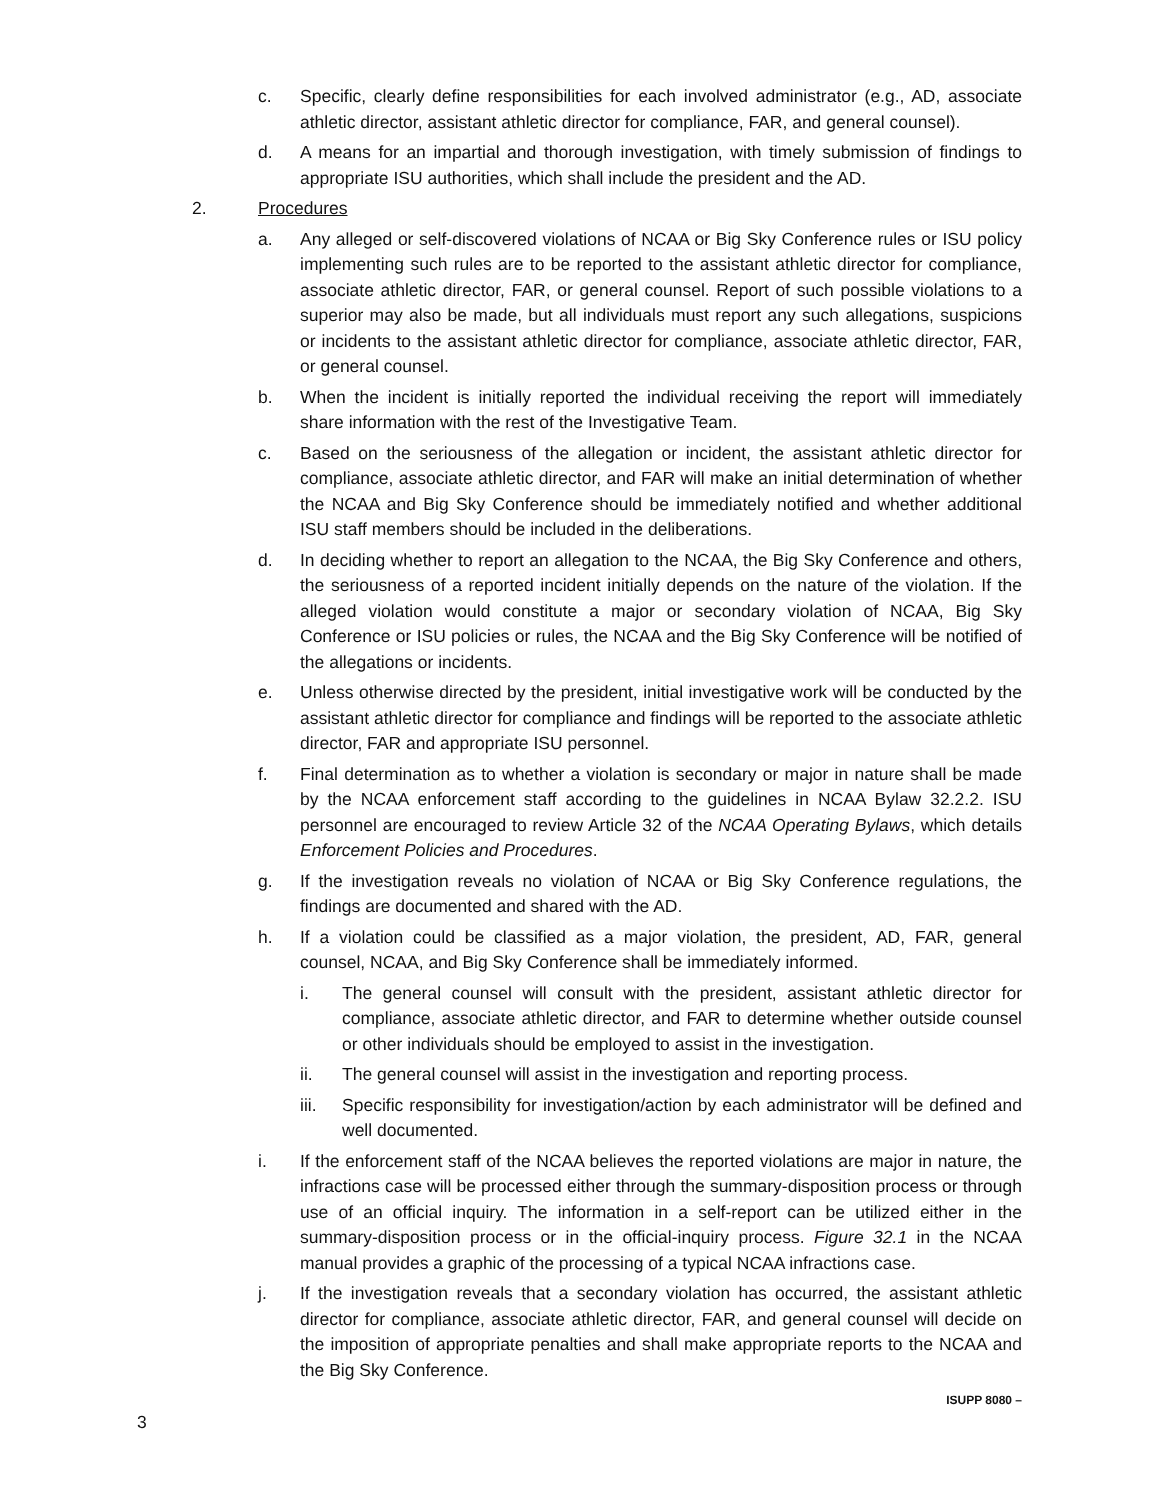c. Specific, clearly define responsibilities for each involved administrator (e.g., AD, associate athletic director, assistant athletic director for compliance, FAR, and general counsel).
d. A means for an impartial and thorough investigation, with timely submission of findings to appropriate ISU authorities, which shall include the president and the AD.
2. Procedures
a. Any alleged or self-discovered violations of NCAA or Big Sky Conference rules or ISU policy implementing such rules are to be reported to the assistant athletic director for compliance, associate athletic director, FAR, or general counsel. Report of such possible violations to a superior may also be made, but all individuals must report any such allegations, suspicions or incidents to the assistant athletic director for compliance, associate athletic director, FAR, or general counsel.
b. When the incident is initially reported the individual receiving the report will immediately share information with the rest of the Investigative Team.
c. Based on the seriousness of the allegation or incident, the assistant athletic director for compliance, associate athletic director, and FAR will make an initial determination of whether the NCAA and Big Sky Conference should be immediately notified and whether additional ISU staff members should be included in the deliberations.
d. In deciding whether to report an allegation to the NCAA, the Big Sky Conference and others, the seriousness of a reported incident initially depends on the nature of the violation. If the alleged violation would constitute a major or secondary violation of NCAA, Big Sky Conference or ISU policies or rules, the NCAA and the Big Sky Conference will be notified of the allegations or incidents.
e. Unless otherwise directed by the president, initial investigative work will be conducted by the assistant athletic director for compliance and findings will be reported to the associate athletic director, FAR and appropriate ISU personnel.
f. Final determination as to whether a violation is secondary or major in nature shall be made by the NCAA enforcement staff according to the guidelines in NCAA Bylaw 32.2.2. ISU personnel are encouraged to review Article 32 of the NCAA Operating Bylaws, which details Enforcement Policies and Procedures.
g. If the investigation reveals no violation of NCAA or Big Sky Conference regulations, the findings are documented and shared with the AD.
h. If a violation could be classified as a major violation, the president, AD, FAR, general counsel, NCAA, and Big Sky Conference shall be immediately informed.
i. The general counsel will consult with the president, assistant athletic director for compliance, associate athletic director, and FAR to determine whether outside counsel or other individuals should be employed to assist in the investigation.
ii. The general counsel will assist in the investigation and reporting process.
iii. Specific responsibility for investigation/action by each administrator will be defined and well documented.
i. If the enforcement staff of the NCAA believes the reported violations are major in nature, the infractions case will be processed either through the summary-disposition process or through use of an official inquiry. The information in a self-report can be utilized either in the summary-disposition process or in the official-inquiry process. Figure 32.1 in the NCAA manual provides a graphic of the processing of a typical NCAA infractions case.
j. If the investigation reveals that a secondary violation has occurred, the assistant athletic director for compliance, associate athletic director, FAR, and general counsel will decide on the imposition of appropriate penalties and shall make appropriate reports to the NCAA and the Big Sky Conference.
ISUPP 8080 –
3